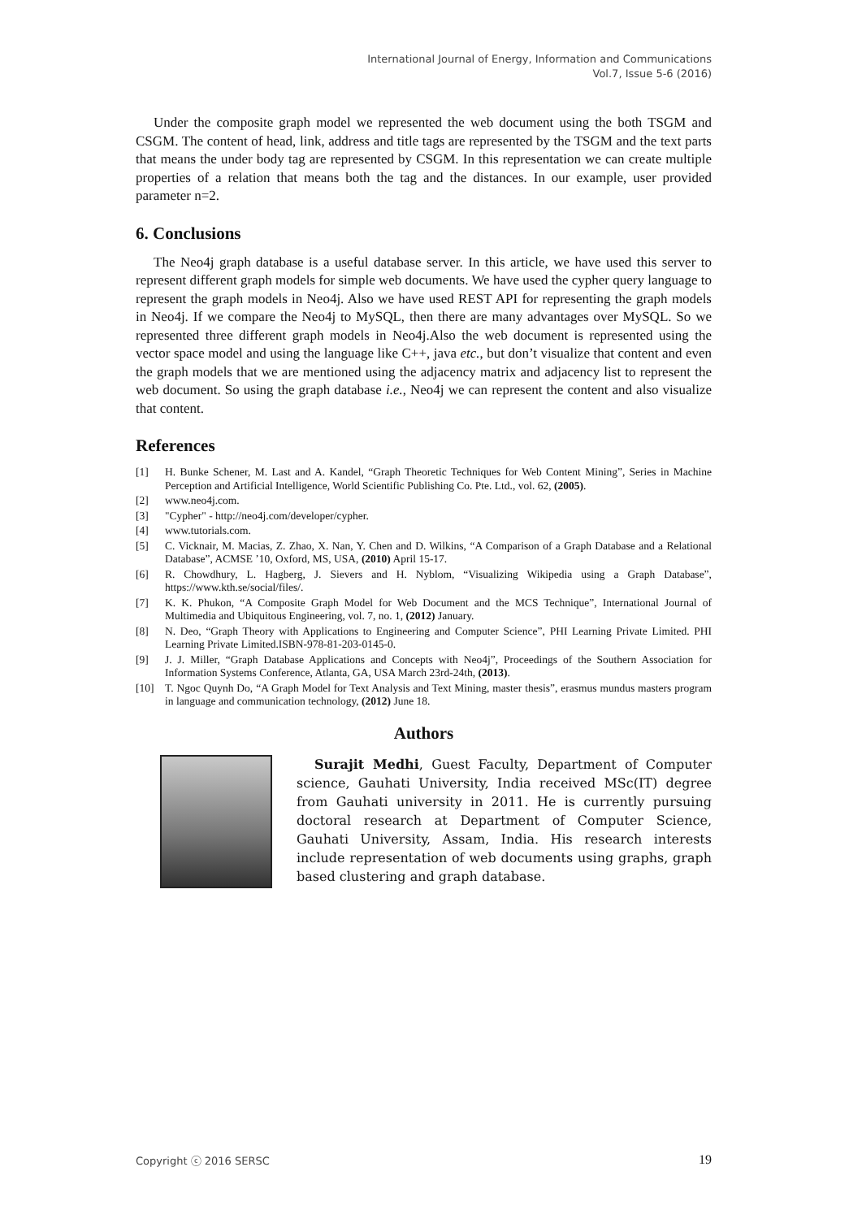International Journal of Energy, Information and Communications
Vol.7, Issue 5-6 (2016)
Under the composite graph model we represented the web document using the both TSGM and CSGM. The content of head, link, address and title tags are represented by the TSGM and the text parts that means the under body tag are represented by CSGM. In this representation we can create multiple properties of a relation that means both the tag and the distances. In our example, user provided parameter n=2.
6. Conclusions
The Neo4j graph database is a useful database server. In this article, we have used this server to represent different graph models for simple web documents. We have used the cypher query language to represent the graph models in Neo4j. Also we have used REST API for representing the graph models in Neo4j. If we compare the Neo4j to MySQL, then there are many advantages over MySQL. So we represented three different graph models in Neo4j.Also the web document is represented using the vector space model and using the language like C++, java etc., but don’t visualize that content and even the graph models that we are mentioned using the adjacency matrix and adjacency list to represent the web document. So using the graph database i.e., Neo4j we can represent the content and also visualize that content.
References
[1] H. Bunke Schener, M. Last and A. Kandel, “Graph Theoretic Techniques for Web Content Mining”, Series in Machine Perception and Artificial Intelligence, World Scientific Publishing Co. Pte. Ltd., vol. 62, (2005).
[2] www.neo4j.com.
[3] "Cypher" - http://neo4j.com/developer/cypher.
[4] www.tutorials.com.
[5] C. Vicknair, M. Macias, Z. Zhao, X. Nan, Y. Chen and D. Wilkins, “A Comparison of a Graph Database and a Relational Database”, ACMSE ’10, Oxford, MS, USA, (2010) April 15-17.
[6] R. Chowdhury, L. Hagberg, J. Sievers and H. Nyblom, “Visualizing Wikipedia using a Graph Database”, https://www.kth.se/social/files/.
[7] K. K. Phukon, “A Composite Graph Model for Web Document and the MCS Technique”, International Journal of Multimedia and Ubiquitous Engineering, vol. 7, no. 1, (2012) January.
[8] N. Deo, “Graph Theory with Applications to Engineering and Computer Science”, PHI Learning Private Limited. PHI Learning Private Limited.ISBN-978-81-203-0145-0.
[9] J. J. Miller, “Graph Database Applications and Concepts with Neo4j”, Proceedings of the Southern Association for Information Systems Conference, Atlanta, GA, USA March 23rd-24th, (2013).
[10] T. Ngoc Quynh Do, “A Graph Model for Text Analysis and Text Mining, master thesis”, erasmus mundus masters program in language and communication technology, (2012) June 18.
Authors
Surajit Medhi, Guest Faculty, Department of Computer science, Gauhati University, India received MSc(IT) degree from Gauhati university in 2011. He is currently pursuing doctoral research at Department of Computer Science, Gauhati University, Assam, India. His research interests include representation of web documents using graphs, graph based clustering and graph database.
Copyright ⓒ 2016 SERSC 19